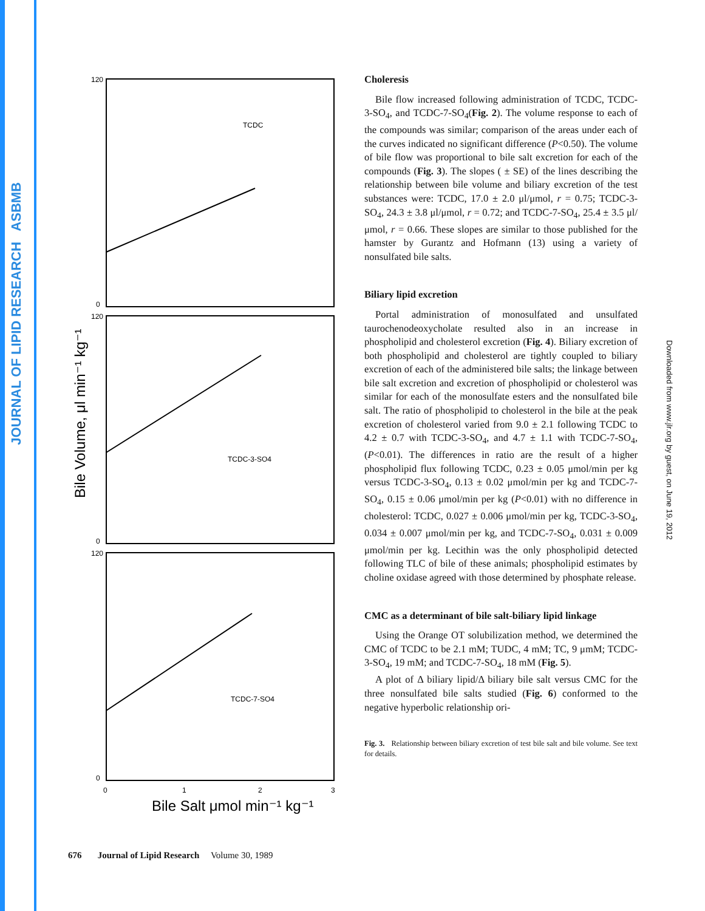JOURNAL OF LIPID RESEARCH ASBMB
Downloaded from www.jlr.org by guest, on June 19, 2012
TCDC
TCDC-3-SO4
TCDC-7-SO4
120
120
120
0
0
0
0
1
2
3
Bile Salt μmol min⁻¹ kg⁻¹
Bile Volume, μl min⁻¹ kg⁻¹
Choleresis
Bile flow increased following administration of TCDC, TCDC-3-SO<sub>4</sub>, and TCDC-7-SO<sub>4</sub>(Fig. 2). The volume response to each of the compounds was similar; comparison of the areas under each of the curves indicated no significant difference (P<0.50). The volume of bile flow was proportional to bile salt excretion for each of the compounds (Fig. 3). The slopes ( ± SE) of the lines describing the relationship between bile volume and biliary excretion of the test substances were: TCDC, 17.0 ± 2.0 μl/μmol, r = 0.75; TCDC-3-SO<sub>4</sub>, 24.3 ± 3.8 μl/μmol, r = 0.72; and TCDC-7-SO<sub>4</sub>, 25.4 ± 3.5 μl/μmol, r = 0.66. These slopes are similar to those published for the hamster by Gurantz and Hofmann (13) using a variety of nonsulfated bile salts.
Biliary lipid excretion
Portal administration of monosulfated and unsulfated taurochenodeoxycholate resulted also in an increase in phospholipid and cholesterol excretion (Fig. 4). Biliary excretion of both phospholipid and cholesterol are tightly coupled to biliary excretion of each of the administered bile salts; the linkage between bile salt excretion and excretion of phospholipid or cholesterol was similar for each of the monosulfate esters and the nonsulfated bile salt. The ratio of phospholipid to cholesterol in the bile at the peak excretion of cholesterol varied from 9.0 ± 2.1 following TCDC to 4.2 ± 0.7 with TCDC-3-SO<sub>4</sub>, and 4.7 ± 1.1 with TCDC-7-SO<sub>4</sub>, (P<0.01). The differences in ratio are the result of a higher phospholipid flux following TCDC, 0.23 ± 0.05 μmol/min per kg versus TCDC-3-SO<sub>4</sub>, 0.13 ± 0.02 μmol/min per kg and TCDC-7-SO<sub>4</sub>, 0.15 ± 0.06 μmol/min per kg (P<0.01) with no difference in cholesterol: TCDC, 0.027 ± 0.006 μmol/min per kg, TCDC-3-SO<sub>4</sub>, 0.034 ± 0.007 μmol/min per kg, and TCDC-7-SO<sub>4</sub>, 0.031 ± 0.009 μmol/min per kg. Lecithin was the only phospholipid detected following TLC of bile of these animals; phospholipid estimates by choline oxidase agreed with those determined by phosphate release.
CMC as a determinant of bile salt-biliary lipid linkage
Using the Orange OT solubilization method, we determined the CMC of TCDC to be 2.1 mM; TUDC, 4 mM; TC, 9 μmM; TCDC-3-SO<sub>4</sub>, 19 mM; and TCDC-7-SO<sub>4</sub>, 18 mM (Fig. 5).
A plot of Δ biliary lipid/Δ biliary bile salt versus CMC for the three nonsulfated bile salts studied (Fig. 6) conformed to the negative hyperbolic relationship ori-
Fig. 3. Relationship between biliary excretion of test bile salt and bile volume. See text for details.
676 Journal of Lipid Research Volume 30, 1989